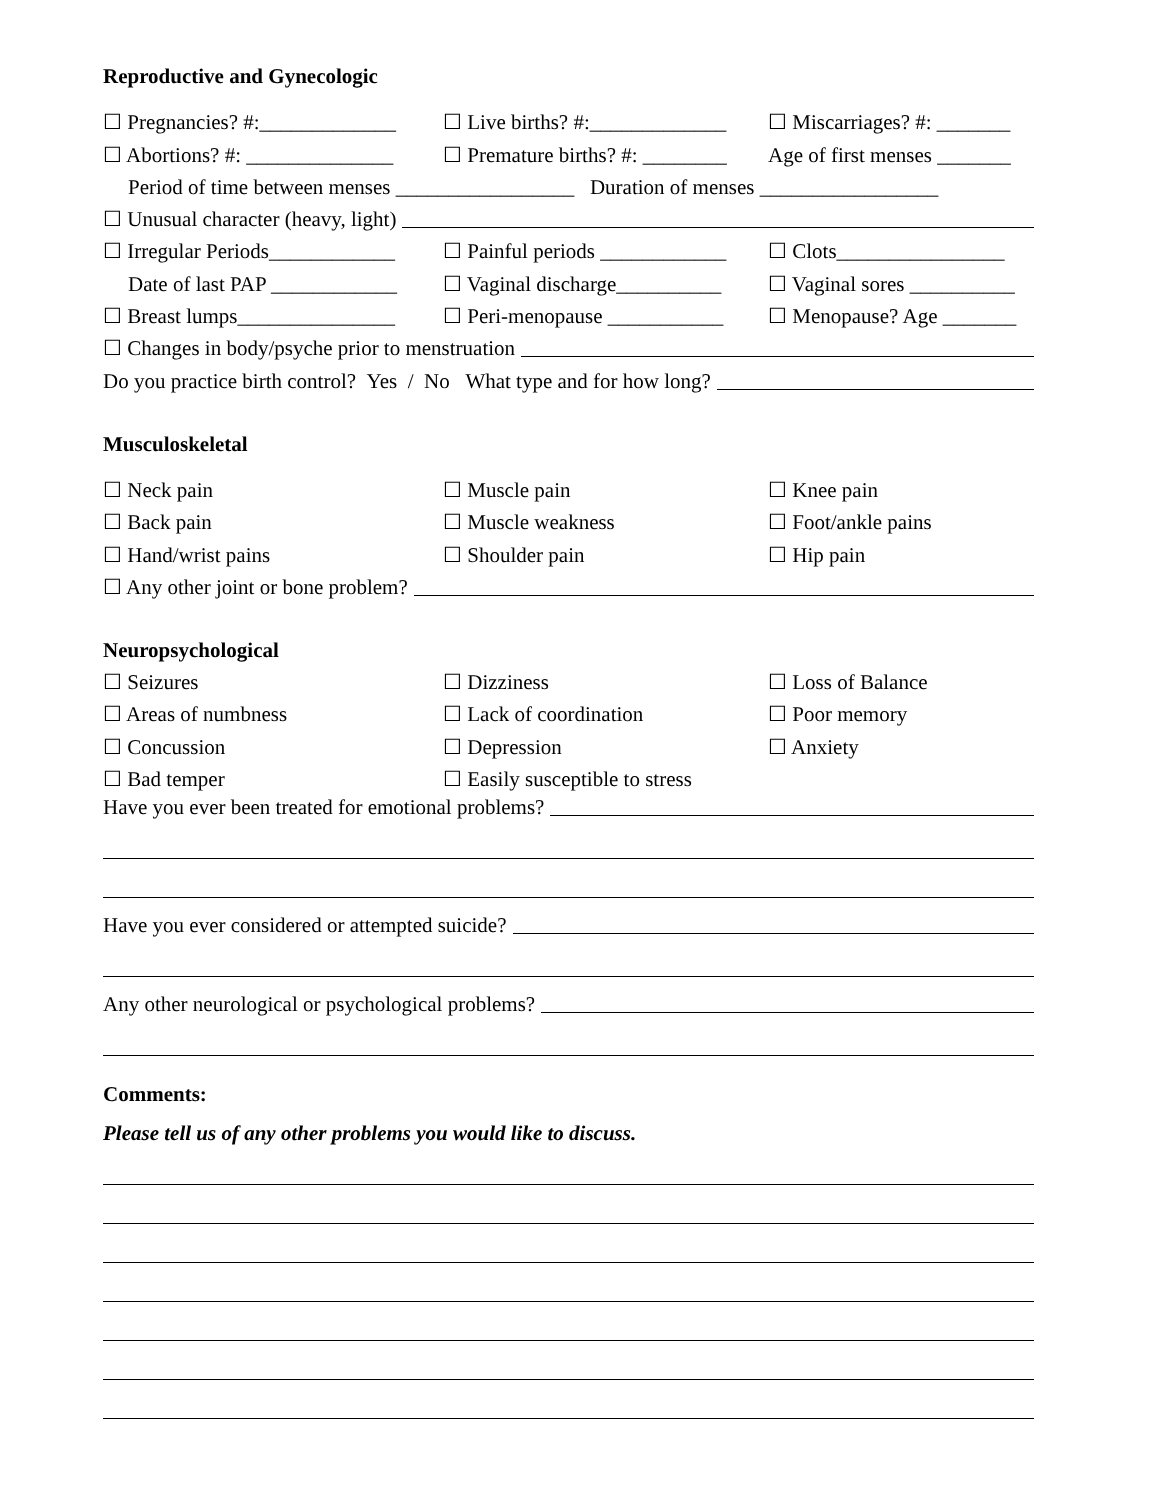Reproductive and Gynecologic
☐ Pregnancies? #:_____________ ☐ Live births? #:_____________ ☐ Miscarriages? #: _______
☐ Abortions? #: ______________ ☐ Premature births? #: ________ Age of first menses _______
Period of time between menses _________________ Duration of menses _________________
☐ Unusual character (heavy, light)
☐ Irregular Periods____________ ☐ Painful periods ____________ ☐ Clots________________
Date of last PAP ____________ ☐ Vaginal discharge__________ ☐ Vaginal sores __________
☐ Breast lumps_______________ ☐ Peri-menopause ___________ ☐ Menopause? Age _______
☐ Changes in body/psyche prior to menstruation
Do you practice birth control? Yes / No What type and for how long?
Musculoskeletal
☐ Neck pain ☐ Muscle pain ☐ Knee pain
☐ Back pain ☐ Muscle weakness ☐ Foot/ankle pains
☐ Hand/wrist pains ☐ Shoulder pain ☐ Hip pain
☐ Any other joint or bone problem?
Neuropsychological
☐ Seizures ☐ Dizziness ☐ Loss of Balance
☐ Areas of numbness ☐ Lack of coordination ☐ Poor memory
☐ Concussion ☐ Depression ☐ Anxiety
☐ Bad temper ☐ Easily susceptible to stress
Have you ever been treated for emotional problems?
Have you ever considered or attempted suicide?
Any other neurological or psychological problems?
Comments:
Please tell us of any other problems you would like to discuss.